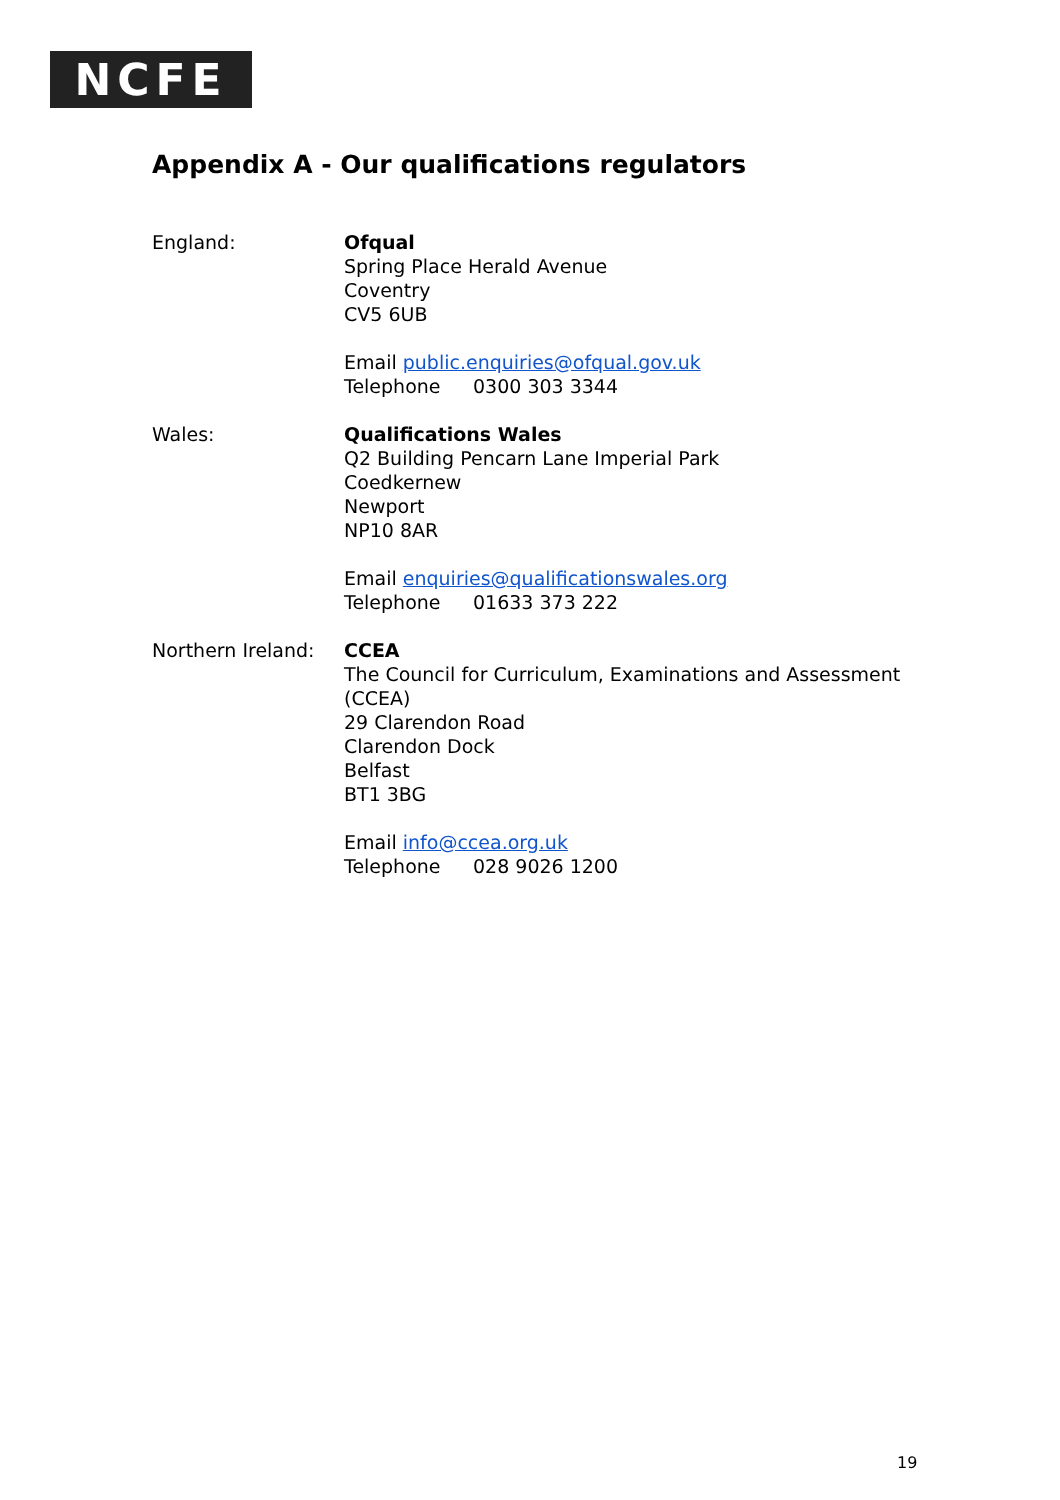NCFE
Appendix A - Our qualifications regulators
England: Ofqual
Spring Place Herald Avenue
Coventry
CV5 6UB
Email public.enquiries@ofqual.gov.uk
Telephone 0300 303 3344
Wales: Qualifications Wales
Q2 Building Pencarn Lane Imperial Park
Coedkernew
Newport
NP10 8AR
Email enquiries@qualificationswales.org
Telephone 01633 373 222
Northern Ireland:
CCEA
The Council for Curriculum, Examinations and Assessment (CCEA)
29 Clarendon Road
Clarendon Dock
Belfast
BT1 3BG
Email info@ccea.org.uk
Telephone 028 9026 1200
19